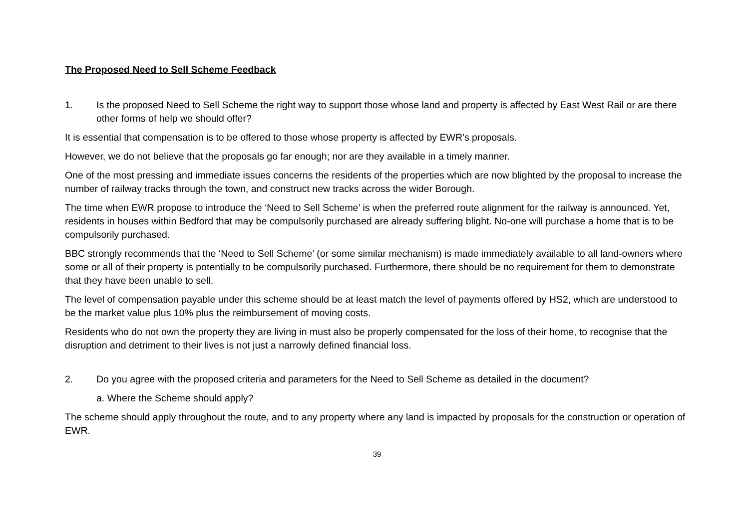The Proposed Need to Sell Scheme Feedback
1. Is the proposed Need to Sell Scheme the right way to support those whose land and property is affected by East West Rail or are there other forms of help we should offer?
It is essential that compensation is to be offered to those whose property is affected by EWR’s proposals.
However, we do not believe that the proposals go far enough; nor are they available in a timely manner.
One of the most pressing and immediate issues concerns the residents of the properties which are now blighted by the proposal to increase the number of railway tracks through the town, and construct new tracks across the wider Borough.
The time when EWR propose to introduce the ‘Need to Sell Scheme’ is when the preferred route alignment for the railway is announced. Yet, residents in houses within Bedford that may be compulsorily purchased are already suffering blight. No-one will purchase a home that is to be compulsorily purchased.
BBC strongly recommends that the ‘Need to Sell Scheme’ (or some similar mechanism) is made immediately available to all land-owners where some or all of their property is potentially to be compulsorily purchased. Furthermore, there should be no requirement for them to demonstrate that they have been unable to sell.
The level of compensation payable under this scheme should be at least match the level of payments offered by HS2, which are understood to be the market value plus 10% plus the reimbursement of moving costs.
Residents who do not own the property they are living in must also be properly compensated for the loss of their home, to recognise that the disruption and detriment to their lives is not just a narrowly defined financial loss.
2. Do you agree with the proposed criteria and parameters for the Need to Sell Scheme as detailed in the document?
a. Where the Scheme should apply?
The scheme should apply throughout the route, and to any property where any land is impacted by proposals for the construction or operation of EWR.
39